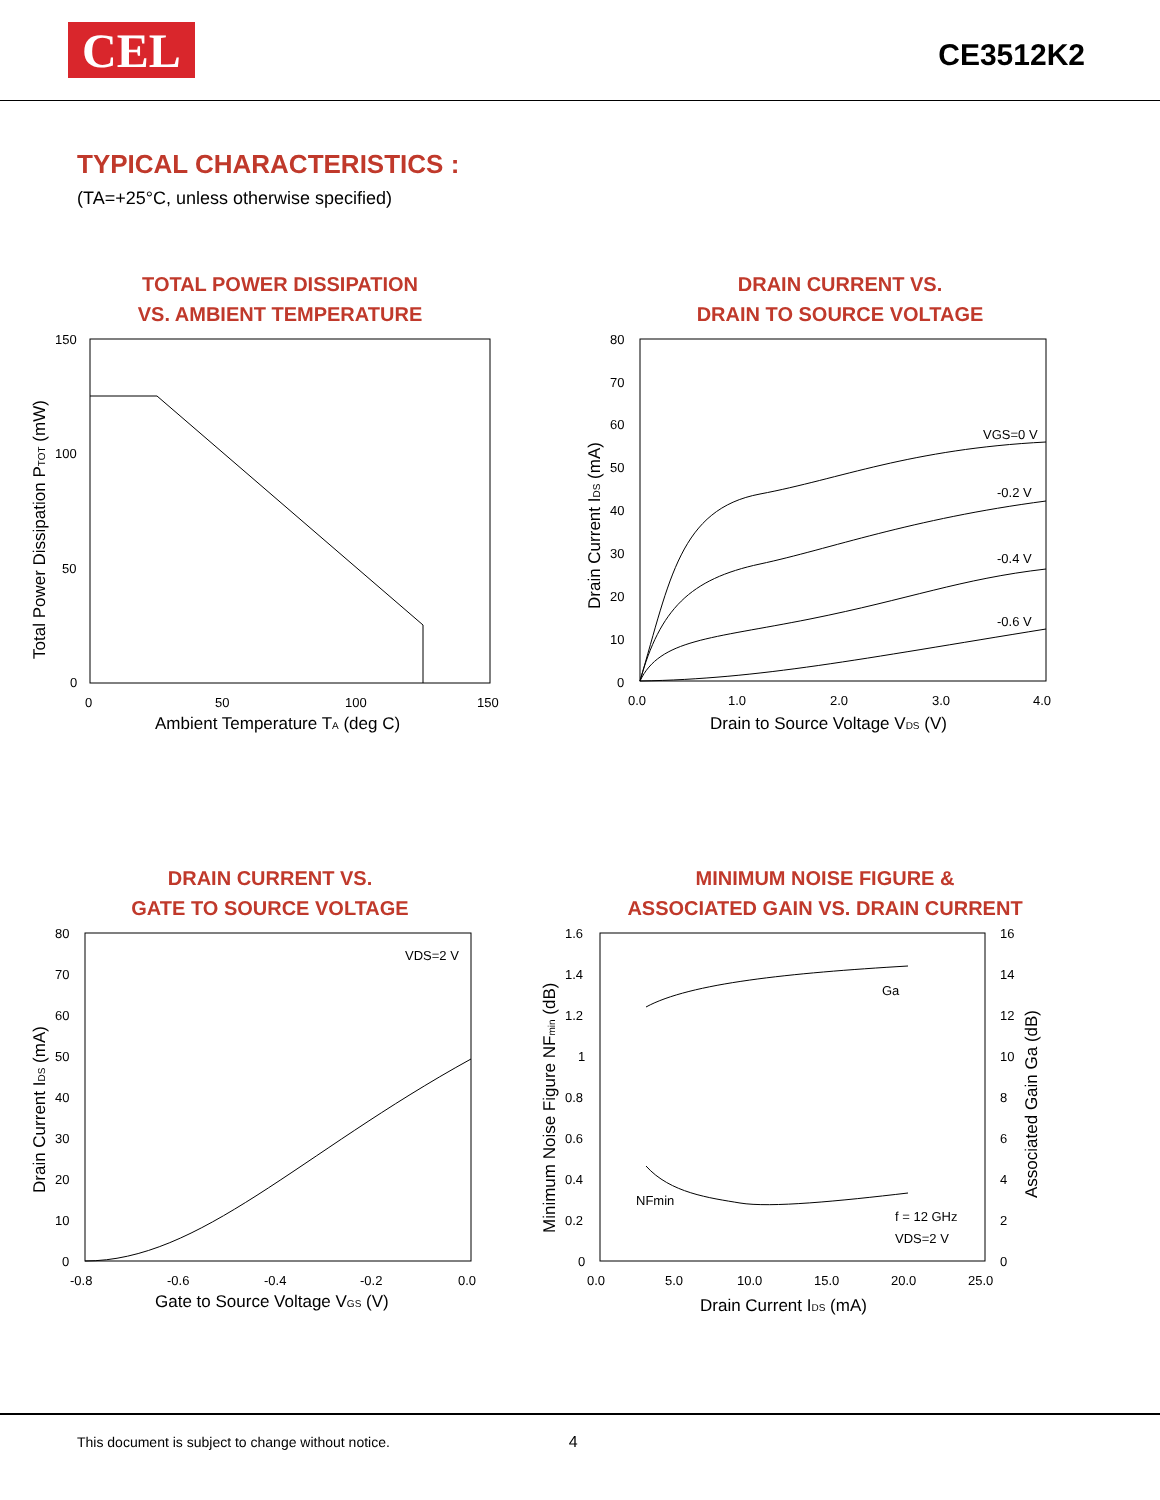CEL
CE3512K2
TYPICAL CHARACTERISTICS :
(TA=+25°C, unless otherwise specified)
TOTAL POWER DISSIPATION
VS. AMBIENT TEMPERATURE
150
100
50
0
0
50
100
150
Ambient Temperature TA (deg C)
Total Power Dissipation PTOT (mW)
DRAIN CURRENT VS.
DRAIN TO SOURCE VOLTAGE
VGS=0 V
-0.2 V
-0.4 V
-0.6 V
80
70
60
50
40
30
20
10
0
0.0
1.0
2.0
3.0
4.0
Drain to Source Voltage VDS (V)
Drain Current IDS (mA)
DRAIN CURRENT VS.
GATE TO SOURCE VOLTAGE
VDS=2 V
80
70
60
50
40
30
20
10
0
-0.8
-0.6
-0.4
-0.2
0.0
Gate to Source Voltage VGS (V)
Drain Current IDS (mA)
MINIMUM NOISE FIGURE &
ASSOCIATED GAIN VS. DRAIN CURRENT
Ga
NFmin
f = 12 GHz
VDS=2 V
1.6
1.4
1.2
1
0.8
0.6
0.4
0.2
0
16
14
12
10
8
6
4
2
0
0.0
5.0
10.0
15.0
20.0
25.0
Drain Current IDS (mA)
Minimum Noise Figure NFmin (dB)
Associated Gain Ga (dB)
This document is subject to change without notice. 4